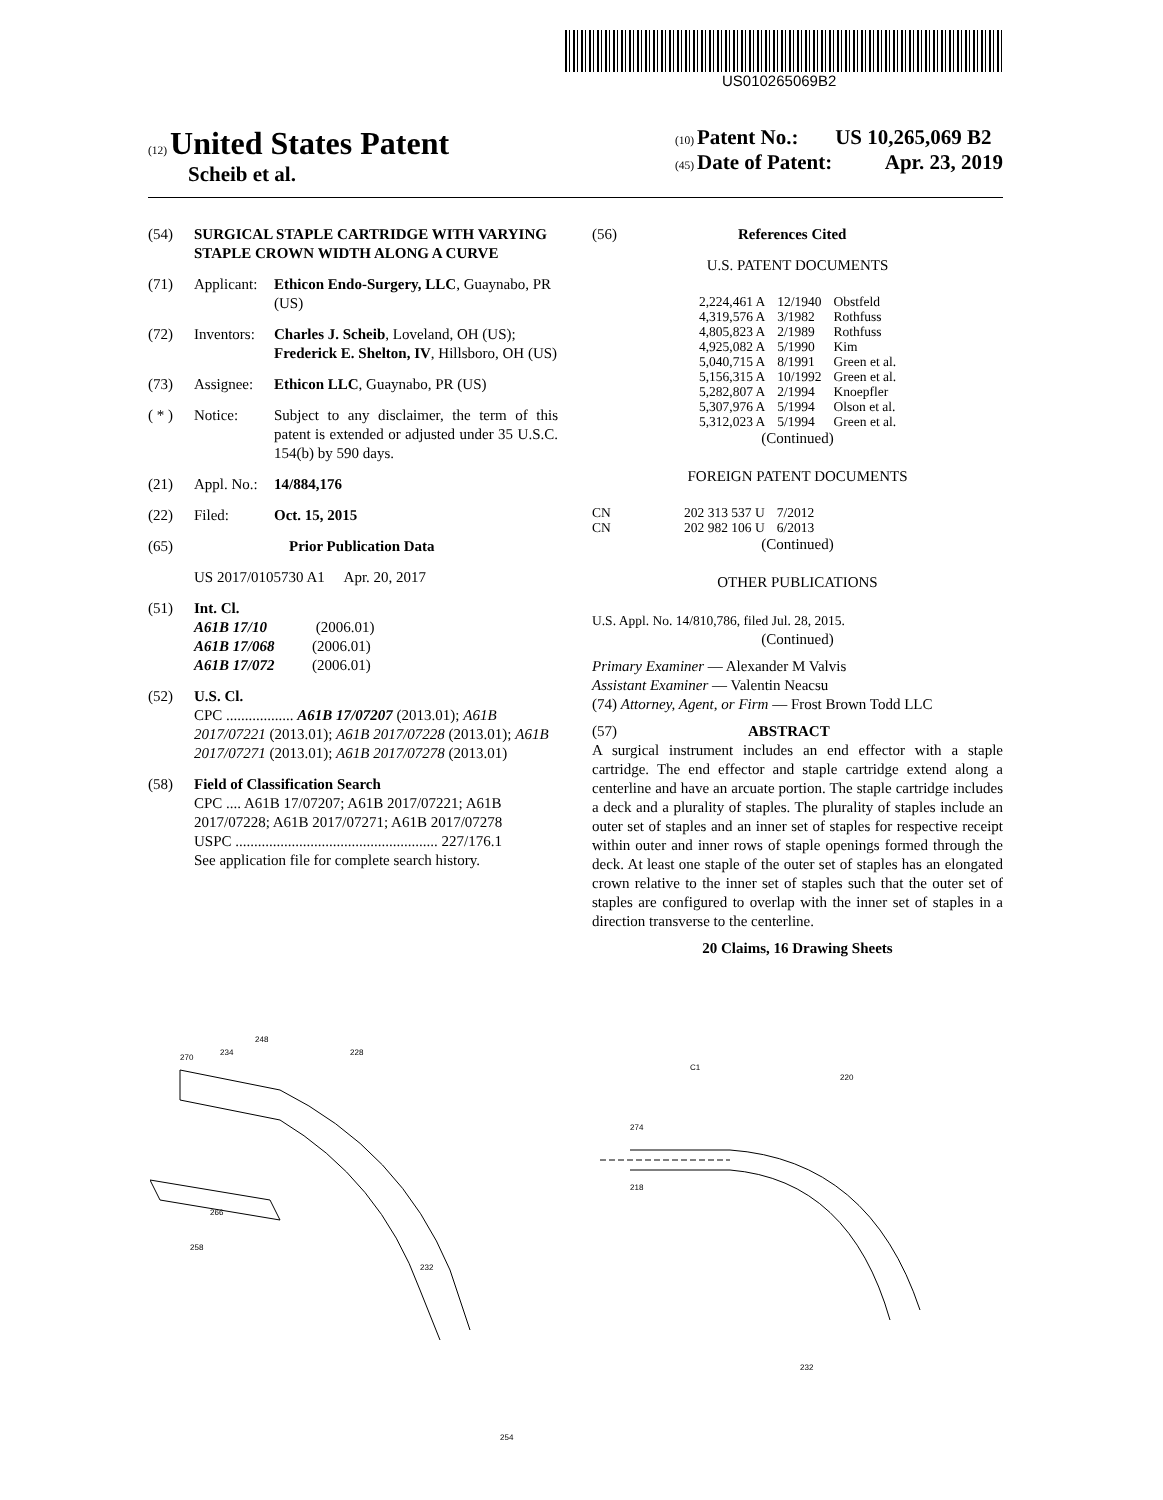US010265069B2
(12) United States Patent
Scheib et al.
(10) Patent No.: US 10,265,069 B2
(45) Date of Patent: Apr. 23, 2019
(54) SURGICAL STAPLE CARTRIDGE WITH VARYING STAPLE CROWN WIDTH ALONG A CURVE
(71) Applicant: Ethicon Endo-Surgery, LLC, Guaynabo, PR (US)
(72) Inventors: Charles J. Scheib, Loveland, OH (US); Frederick E. Shelton, IV, Hillsboro, OH (US)
(73) Assignee: Ethicon LLC, Guaynabo, PR (US)
( * ) Notice: Subject to any disclaimer, the term of this patent is extended or adjusted under 35 U.S.C. 154(b) by 590 days.
(21) Appl. No.: 14/884,176
(22) Filed: Oct. 15, 2015
(65) Prior Publication Data
US 2017/0105730 A1 Apr. 20, 2017
(51) Int. Cl.
A61B 17/10 (2006.01)
A61B 17/068 (2006.01)
A61B 17/072 (2006.01)
(52) U.S. Cl.
CPC .................. A61B 17/07207 (2013.01); A61B 2017/07221 (2013.01); A61B 2017/07228 (2013.01); A61B 2017/07271 (2013.01); A61B 2017/07278 (2013.01)
(58) Field of Classification Search
CPC .... A61B 17/07207; A61B 2017/07221; A61B 2017/07228; A61B 2017/07271; A61B 2017/07278
USPC ...................................................... 227/176.1
See application file for complete search history.
(56) References Cited
U.S. PATENT DOCUMENTS
| 2,224,461 A | 12/1940 | Obstfeld |
| 4,319,576 A | 3/1982 | Rothfuss |
| 4,805,823 A | 2/1989 | Rothfuss |
| 4,925,082 A | 5/1990 | Kim |
| 5,040,715 A | 8/1991 | Green et al. |
| 5,156,315 A | 10/1992 | Green et al. |
| 5,282,807 A | 2/1994 | Knoepfler |
| 5,307,976 A | 5/1994 | Olson et al. |
| 5,312,023 A | 5/1994 | Green et al. |
(Continued)
FOREIGN PATENT DOCUMENTS
| CN | 202 313 537 U | 7/2012 |
| CN | 202 982 106 U | 6/2013 |
(Continued)
OTHER PUBLICATIONS
U.S. Appl. No. 14/810,786, filed Jul. 28, 2015.
(Continued)
Primary Examiner — Alexander M Valvis
Assistant Examiner — Valentin Neacsu
(74) Attorney, Agent, or Firm — Frost Brown Todd LLC
(57) ABSTRACT
A surgical instrument includes an end effector with a staple cartridge. The end effector and staple cartridge extend along a centerline and have an arcuate portion. The staple cartridge includes a deck and a plurality of staples. The plurality of staples include an outer set of staples and an inner set of staples for respective receipt within outer and inner rows of staple openings formed through the deck. At least one staple of the outer set of staples has an elongated crown relative to the inner set of staples such that the outer set of staples are configured to overlap with the inner set of staples in a direction transverse to the centerline.
20 Claims, 16 Drawing Sheets
270
234
248
228
266
258
232
254
220
C1
274
218
232